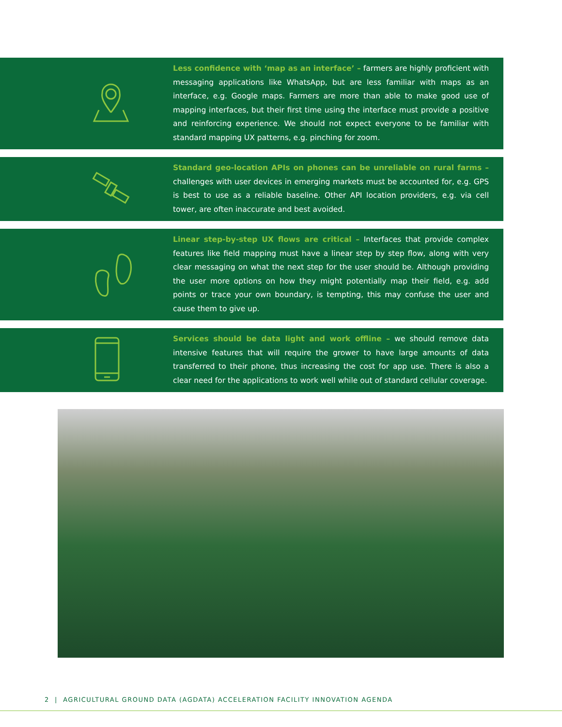Less confidence with ‘map as an interface’ – farmers are highly proficient with messaging applications like WhatsApp, but are less familiar with maps as an interface, e.g. Google maps. Farmers are more than able to make good use of mapping interfaces, but their first time using the interface must provide a positive and reinforcing experience. We should not expect everyone to be familiar with standard mapping UX patterns, e.g. pinching for zoom.
Standard geo-location APIs on phones can be unreliable on rural farms – challenges with user devices in emerging markets must be accounted for, e.g. GPS is best to use as a reliable baseline. Other API location providers, e.g. via cell tower, are often inaccurate and best avoided.
Linear step-by-step UX flows are critical – Interfaces that provide complex features like field mapping must have a linear step by step flow, along with very clear messaging on what the next step for the user should be. Although providing the user more options on how they might potentially map their field, e.g. add points or trace your own boundary, is tempting, this may confuse the user and cause them to give up.
Services should be data light and work offline – we should remove data intensive features that will require the grower to have large amounts of data transferred to their phone, thus increasing the cost for app use. There is also a clear need for the applications to work well while out of standard cellular coverage.
2 | AGRICULTURAL GROUND DATA (AGDATA) ACCELERATION FACILITY INNOVATION AGENDA